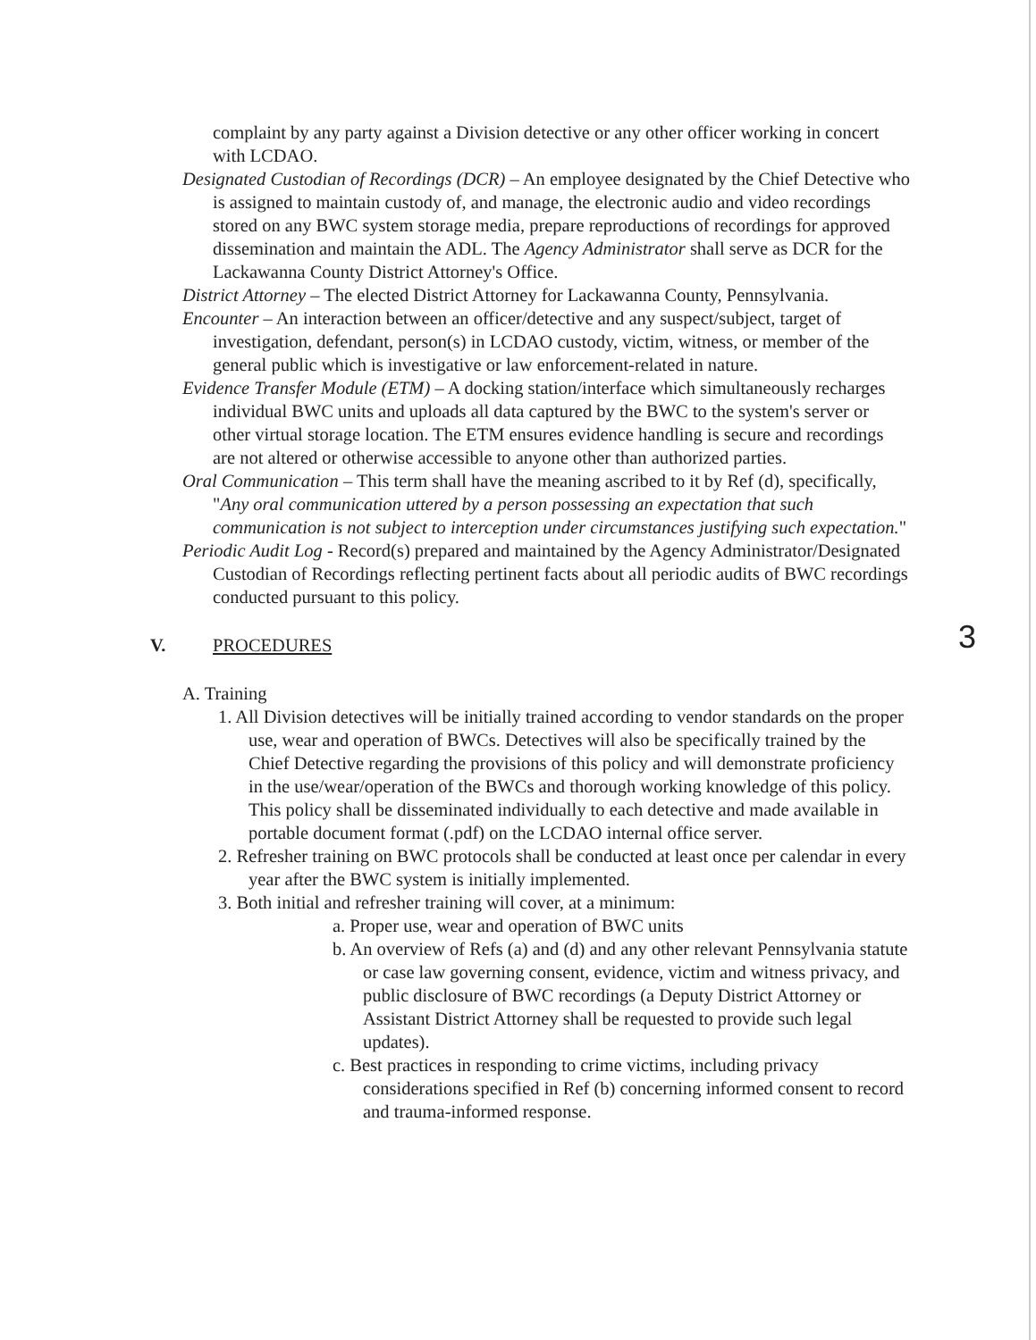3
complaint by any party against a Division detective or any other officer working in concert with LCDAO.
Designated Custodian of Recordings (DCR) – An employee designated by the Chief Detective who is assigned to maintain custody of, and manage, the electronic audio and video recordings stored on any BWC system storage media, prepare reproductions of recordings for approved dissemination and maintain the ADL. The Agency Administrator shall serve as DCR for the Lackawanna County District Attorney's Office.
District Attorney – The elected District Attorney for Lackawanna County, Pennsylvania.
Encounter – An interaction between an officer/detective and any suspect/subject, target of investigation, defendant, person(s) in LCDAO custody, victim, witness, or member of the general public which is investigative or law enforcement-related in nature.
Evidence Transfer Module (ETM) – A docking station/interface which simultaneously recharges individual BWC units and uploads all data captured by the BWC to the system's server or other virtual storage location. The ETM ensures evidence handling is secure and recordings are not altered or otherwise accessible to anyone other than authorized parties.
Oral Communication – This term shall have the meaning ascribed to it by Ref (d), specifically, "Any oral communication uttered by a person possessing an expectation that such communication is not subject to interception under circumstances justifying such expectation."
Periodic Audit Log - Record(s) prepared and maintained by the Agency Administrator/Designated Custodian of Recordings reflecting pertinent facts about all periodic audits of BWC recordings conducted pursuant to this policy.
V. PROCEDURES
A. Training
1. All Division detectives will be initially trained according to vendor standards on the proper use, wear and operation of BWCs. Detectives will also be specifically trained by the Chief Detective regarding the provisions of this policy and will demonstrate proficiency in the use/wear/operation of the BWCs and thorough working knowledge of this policy. This policy shall be disseminated individually to each detective and made available in portable document format (.pdf) on the LCDAO internal office server.
2. Refresher training on BWC protocols shall be conducted at least once per calendar in every year after the BWC system is initially implemented.
3. Both initial and refresher training will cover, at a minimum:
a. Proper use, wear and operation of BWC units
b. An overview of Refs (a) and (d) and any other relevant Pennsylvania statute or case law governing consent, evidence, victim and witness privacy, and public disclosure of BWC recordings (a Deputy District Attorney or Assistant District Attorney shall be requested to provide such legal updates).
c. Best practices in responding to crime victims, including privacy considerations specified in Ref (b) concerning informed consent to record and trauma-informed response.